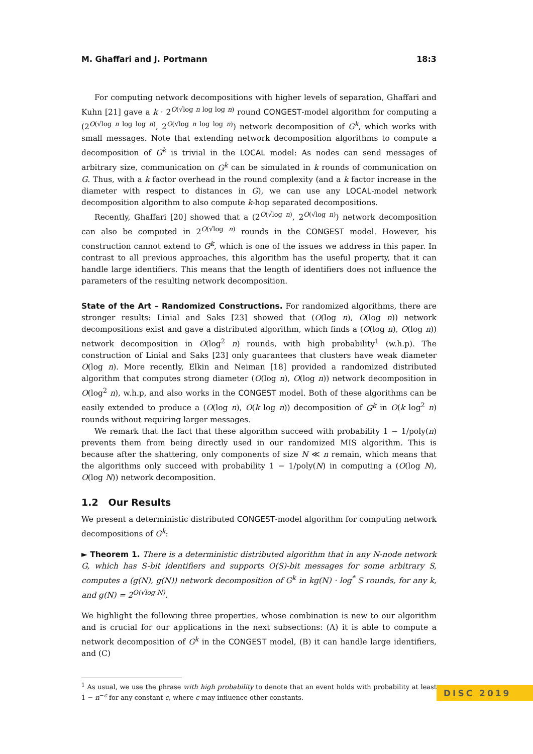M. Ghaffari and J. Portmann 18:3
For computing network decompositions with higher levels of separation, Ghaffari and Kuhn [21] gave a k · 2<sup>O(√log n log log n)</sup> round CONGEST-model algorithm for computing a (2<sup>O(√log n log log n)</sup>, 2<sup>O(√log n log log n)</sup>) network decomposition of G<sup>k</sup>, which works with small messages. Note that extending network decomposition algorithms to compute a decomposition of G<sup>k</sup> is trivial in the LOCAL model: As nodes can send messages of arbitrary size, communication on G<sup>k</sup> can be simulated in k rounds of communication on G. Thus, with a k factor overhead in the round complexity (and a k factor increase in the diameter with respect to distances in G), we can use any LOCAL-model network decomposition algorithm to also compute k-hop separated decompositions.
Recently, Ghaffari [20] showed that a (2<sup>O(√log n)</sup>, 2<sup>O(√log n)</sup>) network decomposition can also be computed in 2<sup>O(√log n)</sup> rounds in the CONGEST model. However, his construction cannot extend to G<sup>k</sup>, which is one of the issues we address in this paper. In contrast to all previous approaches, this algorithm has the useful property, that it can handle large identifiers. This means that the length of identifiers does not influence the parameters of the resulting network decomposition.
State of the Art – Randomized Constructions. For randomized algorithms, there are stronger results: Linial and Saks [23] showed that (O(log n), O(log n)) network decompositions exist and gave a distributed algorithm, which finds a (O(log n), O(log n)) network decomposition in O(log<sup>2</sup> n) rounds, with high probability<sup>1</sup> (w.h.p). The construction of Linial and Saks [23] only guarantees that clusters have weak diameter O(log n). More recently, Elkin and Neiman [18] provided a randomized distributed algorithm that computes strong diameter (O(log n), O(log n)) network decomposition in O(log<sup>2</sup> n), w.h.p, and also works in the CONGEST model. Both of these algorithms can be easily extended to produce a (O(log n), O(k log n)) decomposition of G<sup>k</sup> in O(k log<sup>2</sup> n) rounds without requiring larger messages.
We remark that the fact that these algorithm succeed with probability 1 − 1/poly(n) prevents them from being directly used in our randomized MIS algorithm. This is because after the shattering, only components of size N ≪ n remain, which means that the algorithms only succeed with probability 1 − 1/poly(N) in computing a (O(log N), O(log N)) network decomposition.
1.2 Our Results
We present a deterministic distributed CONGEST-model algorithm for computing network decompositions of G<sup>k</sup>:
► Theorem 1. There is a deterministic distributed algorithm that in any N-node network G, which has S-bit identifiers and supports O(S)-bit messages for some arbitrary S, computes a (g(N), g(N)) network decomposition of G<sup>k</sup> in kg(N) · log<sup>*</sup> S rounds, for any k, and g(N) = 2<sup>O(√log N)</sup>.
We highlight the following three properties, whose combination is new to our algorithm and is crucial for our applications in the next subsections: (A) it is able to compute a network decomposition of G<sup>k</sup> in the CONGEST model, (B) it can handle large identifiers, and (C)
<sup>1</sup> As usual, we use the phrase with high probability to denote that an event holds with probability at least 1 − n<sup>−c</sup> for any constant c, where c may influence other constants.
DISC 2019